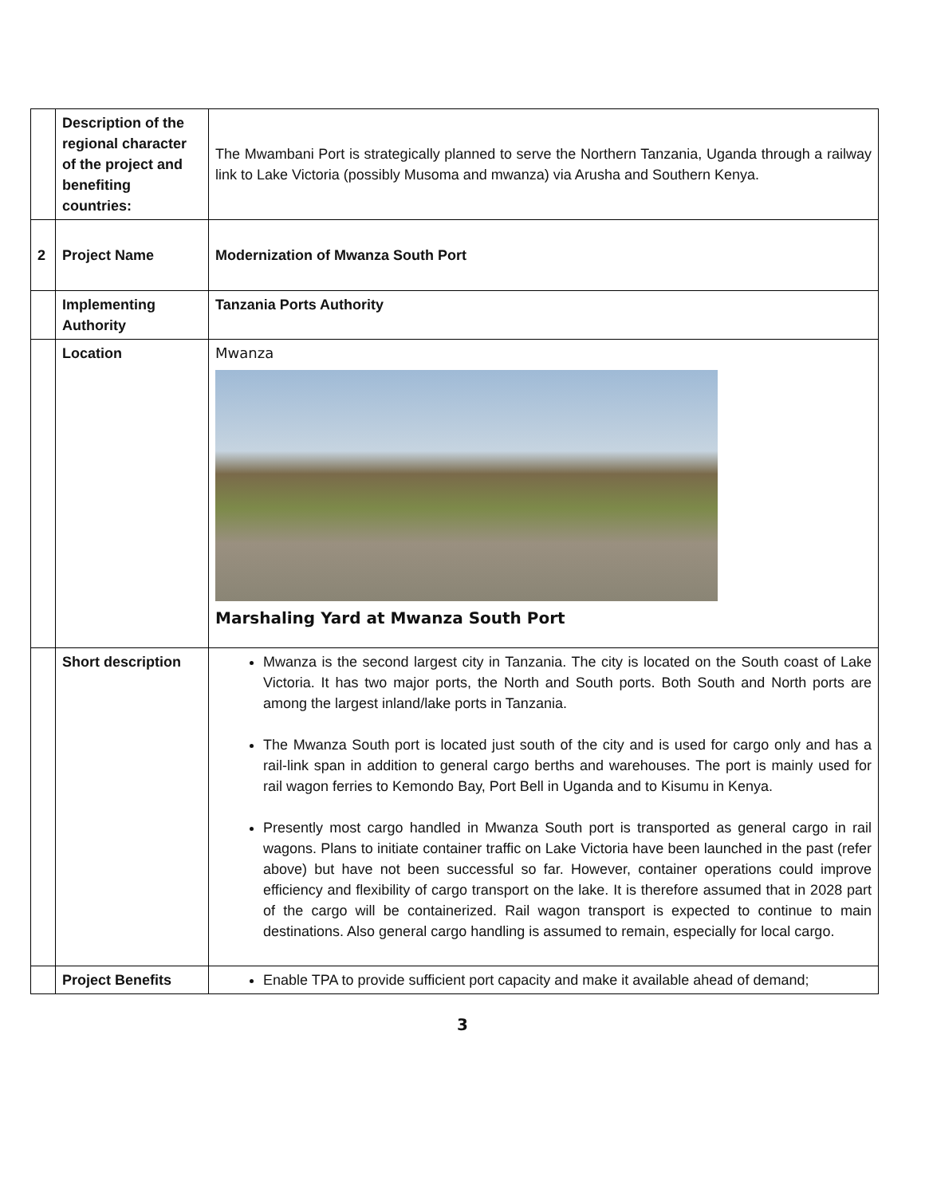| | Description of the regional character of the project and benefiting countries: | The Mwambani Port is strategically planned to serve the Northern Tanzania, Uganda through a railway link to Lake Victoria (possibly Musoma and mwanza) via Arusha and Southern Kenya. |
| 2 | Project Name | Modernization of Mwanza South Port |
| | Implementing Authority | Tanzania Ports Authority |
| | Location | Mwanza Marshaling Yard at Mwanza South Port |
| | Short description | Mwanza is the second largest city in Tanzania. The city is located on the South coast of Lake Victoria. It has two major ports, the North and South ports. Both South and North ports are among the largest inland/lake ports in Tanzania. The Mwanza South port is located just south of the city and is used for cargo only and has a rail-link span in addition to general cargo berths and warehouses. The port is mainly used for rail wagon ferries to Kemondo Bay, Port Bell in Uganda and to Kisumu in Kenya. Presently most cargo handled in Mwanza South port is transported as general cargo in rail wagons. Plans to initiate container traffic on Lake Victoria have been launched in the past (refer above) but have not been successful so far. However, container operations could improve efficiency and flexibility of cargo transport on the lake. It is therefore assumed that in 2028 part of the cargo will be containerized. Rail wagon transport is expected to continue to main destinations. Also general cargo handling is assumed to remain, especially for local cargo. |
| | Project Benefits | Enable TPA to provide sufficient port capacity and make it available ahead of demand; |
3